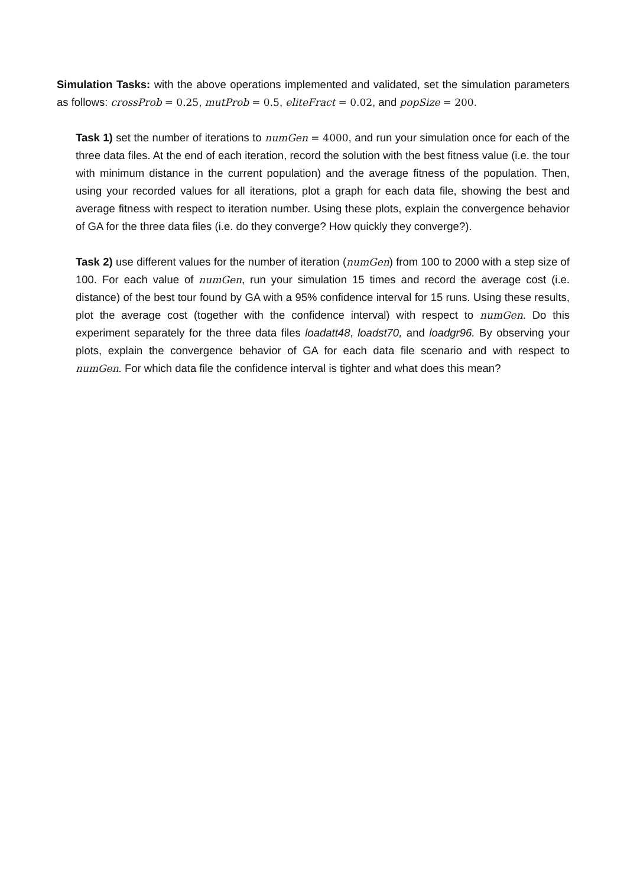Simulation Tasks: with the above operations implemented and validated, set the simulation parameters as follows: crossProb = 0.25, mutProb = 0.5, eliteFract = 0.02, and popSize = 200.
Task 1) set the number of iterations to numGen = 4000, and run your simulation once for each of the three data files. At the end of each iteration, record the solution with the best fitness value (i.e. the tour with minimum distance in the current population) and the average fitness of the population. Then, using your recorded values for all iterations, plot a graph for each data file, showing the best and average fitness with respect to iteration number. Using these plots, explain the convergence behavior of GA for the three data files (i.e. do they converge? How quickly they converge?).
Task 2) use different values for the number of iteration (numGen) from 100 to 2000 with a step size of 100. For each value of numGen, run your simulation 15 times and record the average cost (i.e. distance) of the best tour found by GA with a 95% confidence interval for 15 runs. Using these results, plot the average cost (together with the confidence interval) with respect to numGen. Do this experiment separately for the three data files loadatt48, loadst70, and loadgr96. By observing your plots, explain the convergence behavior of GA for each data file scenario and with respect to numGen. For which data file the confidence interval is tighter and what does this mean?